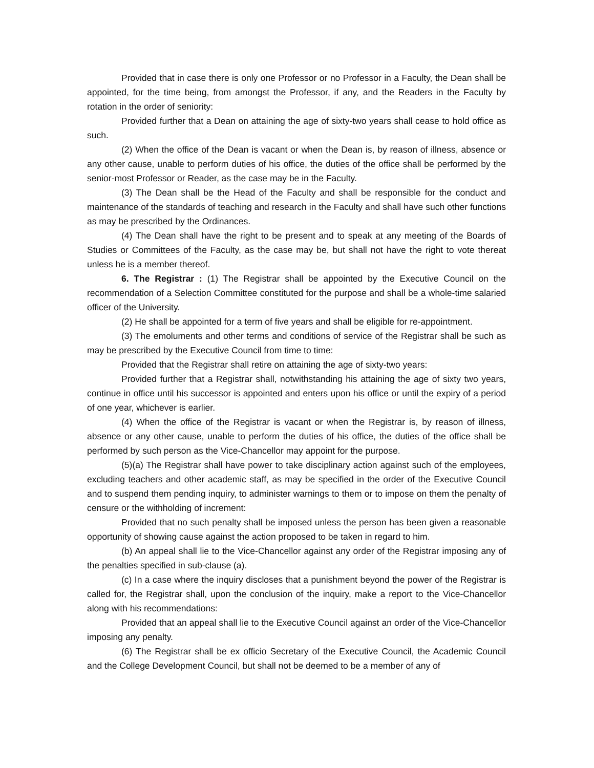Provided that in case there is only one Professor or no Professor in a Faculty, the Dean shall be appointed, for the time being, from amongst the Professor, if any, and the Readers in the Faculty by rotation in the order of seniority:
Provided further that a Dean on attaining the age of sixty-two years shall cease to hold office as such.
(2) When the office of the Dean is vacant or when the Dean is, by reason of illness, absence or any other cause, unable to perform duties of his office, the duties of the office shall be performed by the senior-most Professor or Reader, as the case may be in the Faculty.
(3) The Dean shall be the Head of the Faculty and shall be responsible for the conduct and maintenance of the standards of teaching and research in the Faculty and shall have such other functions as may be prescribed by the Ordinances.
(4) The Dean shall have the right to be present and to speak at any meeting of the Boards of Studies or Committees of the Faculty, as the case may be, but shall not have the right to vote thereat unless he is a member thereof.
6. The Registrar : (1) The Registrar shall be appointed by the Executive Council on the recommendation of a Selection Committee constituted for the purpose and shall be a whole-time salaried officer of the University.
(2) He shall be appointed for a term of five years and shall be eligible for re-appointment.
(3) The emoluments and other terms and conditions of service of the Registrar shall be such as may be prescribed by the Executive Council from time to time:
Provided that the Registrar shall retire on attaining the age of sixty-two years:
Provided further that a Registrar shall, notwithstanding his attaining the age of sixty two years, continue in office until his successor is appointed and enters upon his office or until the expiry of a period of one year, whichever is earlier.
(4) When the office of the Registrar is vacant or when the Registrar is, by reason of illness, absence or any other cause, unable to perform the duties of his office, the duties of the office shall be performed by such person as the Vice-Chancellor may appoint for the purpose.
(5)(a) The Registrar shall have power to take disciplinary action against such of the employees, excluding teachers and other academic staff, as may be specified in the order of the Executive Council and to suspend them pending inquiry, to administer warnings to them or to impose on them the penalty of censure or the withholding of increment:
Provided that no such penalty shall be imposed unless the person has been given a reasonable opportunity of showing cause against the action proposed to be taken in regard to him.
(b) An appeal shall lie to the Vice-Chancellor against any order of the Registrar imposing any of the penalties specified in sub-clause (a).
(c) In a case where the inquiry discloses that a punishment beyond the power of the Registrar is called for, the Registrar shall, upon the conclusion of the inquiry, make a report to the Vice-Chancellor along with his recommendations:
Provided that an appeal shall lie to the Executive Council against an order of the Vice-Chancellor imposing any penalty.
(6) The Registrar shall be ex officio Secretary of the Executive Council, the Academic Council and the College Development Council, but shall not be deemed to be a member of any of